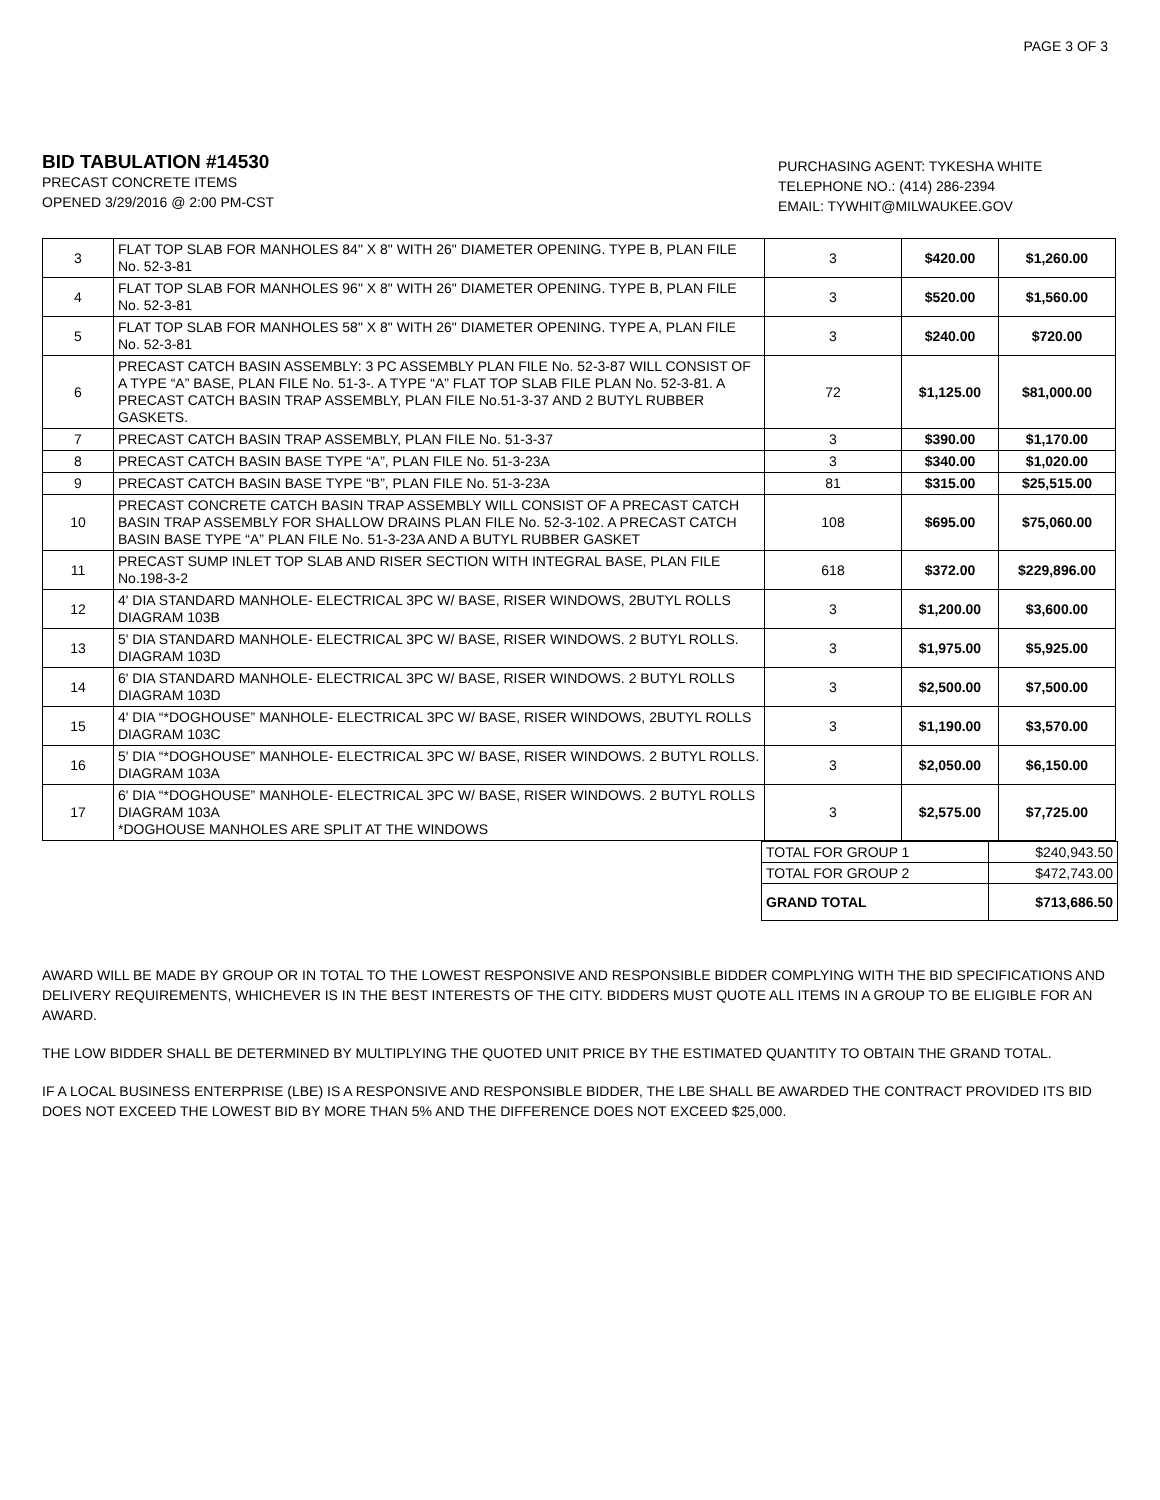PAGE 3 OF 3
BID TABULATION #14530
PRECAST CONCRETE ITEMS
OPENED 3/29/2016 @ 2:00 PM-CST
PURCHASING AGENT: TYKESHA WHITE
TELEPHONE NO.: (414) 286-2394
EMAIL: TYWHIT@MILWAUKEE.GOV
| 3 | FLAT TOP SLAB FOR MANHOLES 84" X 8" WITH 26" DIAMETER OPENING. TYPE B, PLAN FILE No. 52-3-81 | 3 | $420.00 | $1,260.00 |
| 4 | FLAT TOP SLAB FOR MANHOLES 96" X 8" WITH 26" DIAMETER OPENING. TYPE B, PLAN FILE No. 52-3-81 | 3 | $520.00 | $1,560.00 |
| 5 | FLAT TOP SLAB FOR MANHOLES 58" X 8" WITH 26" DIAMETER OPENING. TYPE A, PLAN FILE No. 52-3-81 | 3 | $240.00 | $720.00 |
| 6 | PRECAST CATCH BASIN ASSEMBLY: 3 PC ASSEMBLY PLAN FILE No. 52-3-87 WILL CONSIST OF A TYPE “A” BASE, PLAN FILE No. 51-3-. A TYPE “A” FLAT TOP SLAB FILE PLAN No. 52-3-81. A PRECAST CATCH BASIN TRAP ASSEMBLY, PLAN FILE No.51-3-37 AND 2 BUTYL RUBBER GASKETS. | 72 | $1,125.00 | $81,000.00 |
| 7 | PRECAST CATCH BASIN TRAP ASSEMBLY, PLAN FILE No. 51-3-37 | 3 | $390.00 | $1,170.00 |
| 8 | PRECAST CATCH BASIN BASE TYPE “A”, PLAN FILE No. 51-3-23A | 3 | $340.00 | $1,020.00 |
| 9 | PRECAST CATCH BASIN BASE TYPE “B”, PLAN FILE No. 51-3-23A | 81 | $315.00 | $25,515.00 |
| 10 | PRECAST CONCRETE CATCH BASIN TRAP ASSEMBLY WILL CONSIST OF A PRECAST CATCH BASIN TRAP ASSEMBLY FOR SHALLOW DRAINS PLAN FILE No. 52-3-102. A PRECAST CATCH BASIN BASE TYPE “A” PLAN FILE No. 51-3-23A AND A BUTYL RUBBER GASKET | 108 | $695.00 | $75,060.00 |
| 11 | PRECAST SUMP INLET TOP SLAB AND RISER SECTION WITH INTEGRAL BASE, PLAN FILE No.198-3-2 | 618 | $372.00 | $229,896.00 |
| 12 | 4' DIA STANDARD MANHOLE- ELECTRICAL 3PC W/ BASE, RISER WINDOWS, 2BUTYL ROLLS DIAGRAM 103B | 3 | $1,200.00 | $3,600.00 |
| 13 | 5' DIA STANDARD MANHOLE- ELECTRICAL 3PC W/ BASE, RISER WINDOWS. 2 BUTYL ROLLS. DIAGRAM 103D | 3 | $1,975.00 | $5,925.00 |
| 14 | 6' DIA STANDARD MANHOLE- ELECTRICAL 3PC W/ BASE, RISER WINDOWS. 2 BUTYL ROLLS DIAGRAM 103D | 3 | $2,500.00 | $7,500.00 |
| 15 | 4' DIA “*DOGHOUSE” MANHOLE- ELECTRICAL 3PC W/ BASE, RISER WINDOWS, 2BUTYL ROLLS DIAGRAM 103C | 3 | $1,190.00 | $3,570.00 |
| 16 | 5' DIA “*DOGHOUSE” MANHOLE- ELECTRICAL 3PC W/ BASE, RISER WINDOWS. 2 BUTYL ROLLS. DIAGRAM 103A | 3 | $2,050.00 | $6,150.00 |
| 17 | 6' DIA “*DOGHOUSE” MANHOLE- ELECTRICAL 3PC W/ BASE, RISER WINDOWS. 2 BUTYL ROLLS DIAGRAM 103A *DOGHOUSE MANHOLES ARE SPLIT AT THE WINDOWS | 3 | $2,575.00 | $7,725.00 |
| TOTAL FOR GROUP 1 | $240,943.50 |
| TOTAL FOR GROUP 2 | $472,743.00 |
| GRAND TOTAL | $713,686.50 |
AWARD WILL BE MADE BY GROUP OR IN TOTAL TO THE LOWEST RESPONSIVE AND RESPONSIBLE BIDDER COMPLYING WITH THE BID SPECIFICATIONS AND DELIVERY REQUIREMENTS, WHICHEVER IS IN THE BEST INTERESTS OF THE CITY. BIDDERS MUST QUOTE ALL ITEMS IN A GROUP TO BE ELIGIBLE FOR AN AWARD.
THE LOW BIDDER SHALL BE DETERMINED BY MULTIPLYING THE QUOTED UNIT PRICE BY THE ESTIMATED QUANTITY TO OBTAIN THE GRAND TOTAL.
IF A LOCAL BUSINESS ENTERPRISE (LBE) IS A RESPONSIVE AND RESPONSIBLE BIDDER, THE LBE SHALL BE AWARDED THE CONTRACT PROVIDED ITS BID DOES NOT EXCEED THE LOWEST BID BY MORE THAN 5% AND THE DIFFERENCE DOES NOT EXCEED $25,000.